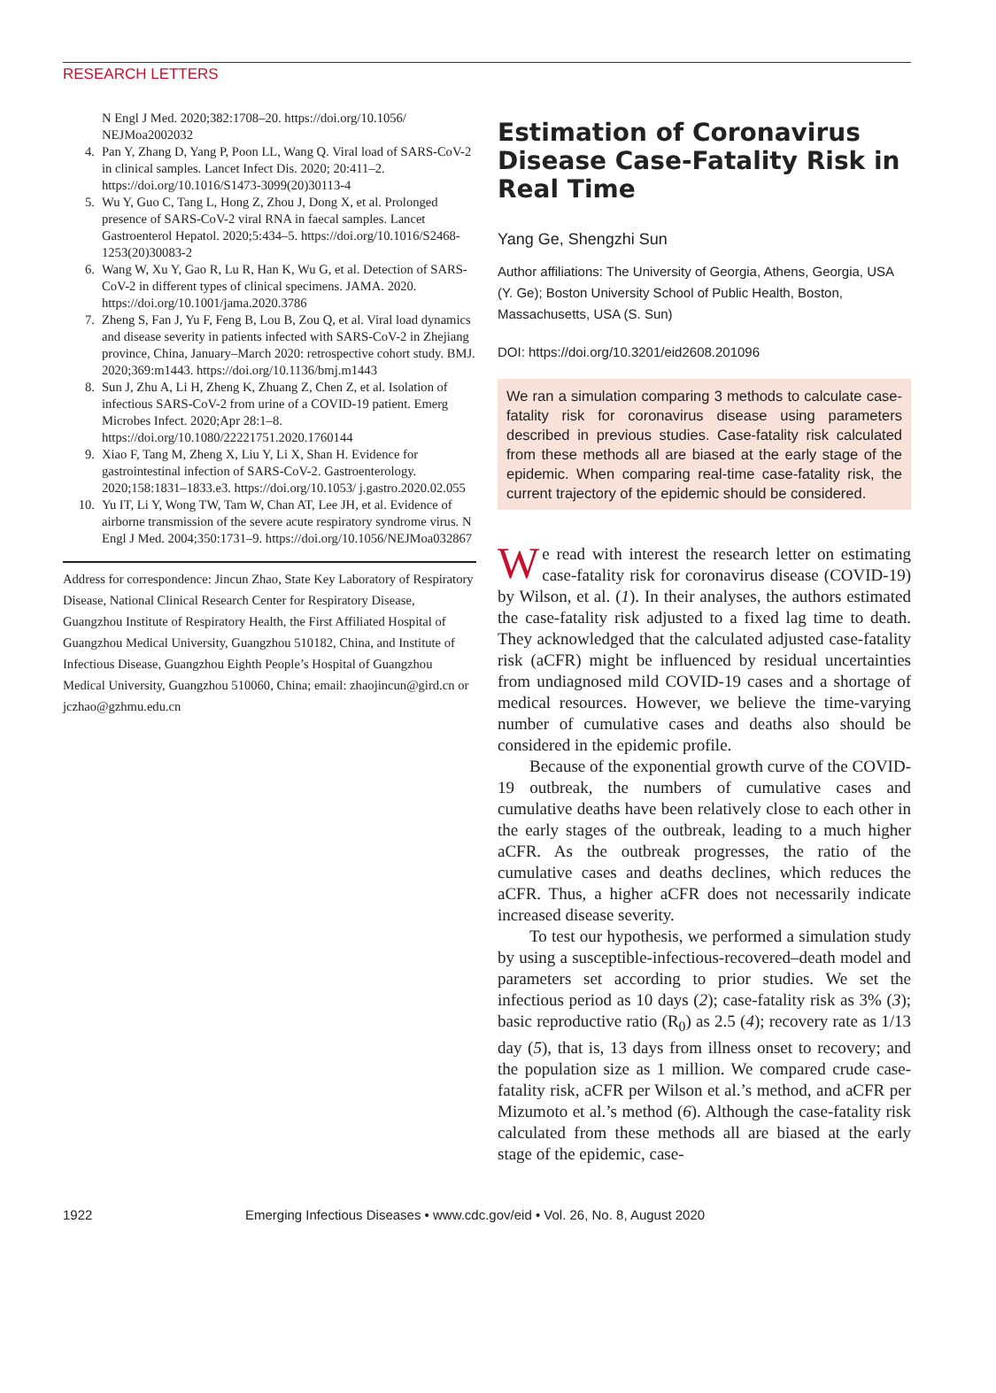RESEARCH LETTERS
N Engl J Med. 2020;382:1708–20. https://doi.org/10.1056/ NEJMoa2002032
4. Pan Y, Zhang D, Yang P, Poon LL, Wang Q. Viral load of SARS-CoV-2 in clinical samples. Lancet Infect Dis. 2020; 20:411–2. https://doi.org/10.1016/S1473-3099(20)30113-4
5. Wu Y, Guo C, Tang L, Hong Z, Zhou J, Dong X, et al. Prolonged presence of SARS-CoV-2 viral RNA in faecal samples. Lancet Gastroenterol Hepatol. 2020;5:434–5. https://doi.org/10.1016/S2468-1253(20)30083-2
6. Wang W, Xu Y, Gao R, Lu R, Han K, Wu G, et al. Detection of SARS-CoV-2 in different types of clinical specimens. JAMA. 2020. https://doi.org/10.1001/jama.2020.3786
7. Zheng S, Fan J, Yu F, Feng B, Lou B, Zou Q, et al. Viral load dynamics and disease severity in patients infected with SARS-CoV-2 in Zhejiang province, China, January–March 2020: retrospective cohort study. BMJ. 2020;369:m1443. https://doi.org/10.1136/bmj.m1443
8. Sun J, Zhu A, Li H, Zheng K, Zhuang Z, Chen Z, et al. Isolation of infectious SARS-CoV-2 from urine of a COVID-19 patient. Emerg Microbes Infect. 2020;Apr 28:1–8. https://doi.org/10.1080/22221751.2020.1760144
9. Xiao F, Tang M, Zheng X, Liu Y, Li X, Shan H. Evidence for gastrointestinal infection of SARS-CoV-2. Gastroenterology. 2020;158:1831–1833.e3. https://doi.org/10.1053/ j.gastro.2020.02.055
10. Yu IT, Li Y, Wong TW, Tam W, Chan AT, Lee JH, et al. Evidence of airborne transmission of the severe acute respiratory syndrome virus. N Engl J Med. 2004;350:1731–9. https://doi.org/10.1056/NEJMoa032867
Address for correspondence: Jincun Zhao, State Key Laboratory of Respiratory Disease, National Clinical Research Center for Respiratory Disease, Guangzhou Institute of Respiratory Health, the First Affiliated Hospital of Guangzhou Medical University, Guangzhou 510182, China, and Institute of Infectious Disease, Guangzhou Eighth People’s Hospital of Guangzhou Medical University, Guangzhou 510060, China; email: zhaojincun@gird.cn or jczhao@gzhmu.edu.cn
Estimation of Coronavirus Disease Case-Fatality Risk in Real Time
Yang Ge, Shengzhi Sun
Author affiliations: The University of Georgia, Athens, Georgia, USA (Y. Ge); Boston University School of Public Health, Boston, Massachusetts, USA (S. Sun)
DOI: https://doi.org/10.3201/eid2608.201096
We ran a simulation comparing 3 methods to calculate case-fatality risk for coronavirus disease using parameters described in previous studies. Case-fatality risk calculated from these methods all are biased at the early stage of the epidemic. When comparing real-time case-fatality risk, the current trajectory of the epidemic should be considered.
We read with interest the research letter on estimating case-fatality risk for coronavirus disease (COVID-19) by Wilson, et al. (1). In their analyses, the authors estimated the case-fatality risk adjusted to a fixed lag time to death. They acknowledged that the calculated adjusted case-fatality risk (aCFR) might be influenced by residual uncertainties from undiagnosed mild COVID-19 cases and a shortage of medical resources. However, we believe the time-varying number of cumulative cases and deaths also should be considered in the epidemic profile.
Because of the exponential growth curve of the COVID-19 outbreak, the numbers of cumulative cases and cumulative deaths have been relatively close to each other in the early stages of the outbreak, leading to a much higher aCFR. As the outbreak progresses, the ratio of the cumulative cases and deaths declines, which reduces the aCFR. Thus, a higher aCFR does not necessarily indicate increased disease severity.
To test our hypothesis, we performed a simulation study by using a susceptible-infectious-recovered–death model and parameters set according to prior studies. We set the infectious period as 10 days (2); case-fatality risk as 3% (3); basic reproductive ratio (R<sub>0</sub>) as 2.5 (4); recovery rate as 1/13 day (5), that is, 13 days from illness onset to recovery; and the population size as 1 million. We compared crude case-fatality risk, aCFR per Wilson et al.’s method, and aCFR per Mizumoto et al.’s method (6). Although the case-fatality risk calculated from these methods all are biased at the early stage of the epidemic, case-
1922 Emerging Infectious Diseases • www.cdc.gov/eid • Vol. 26, No. 8, August 2020